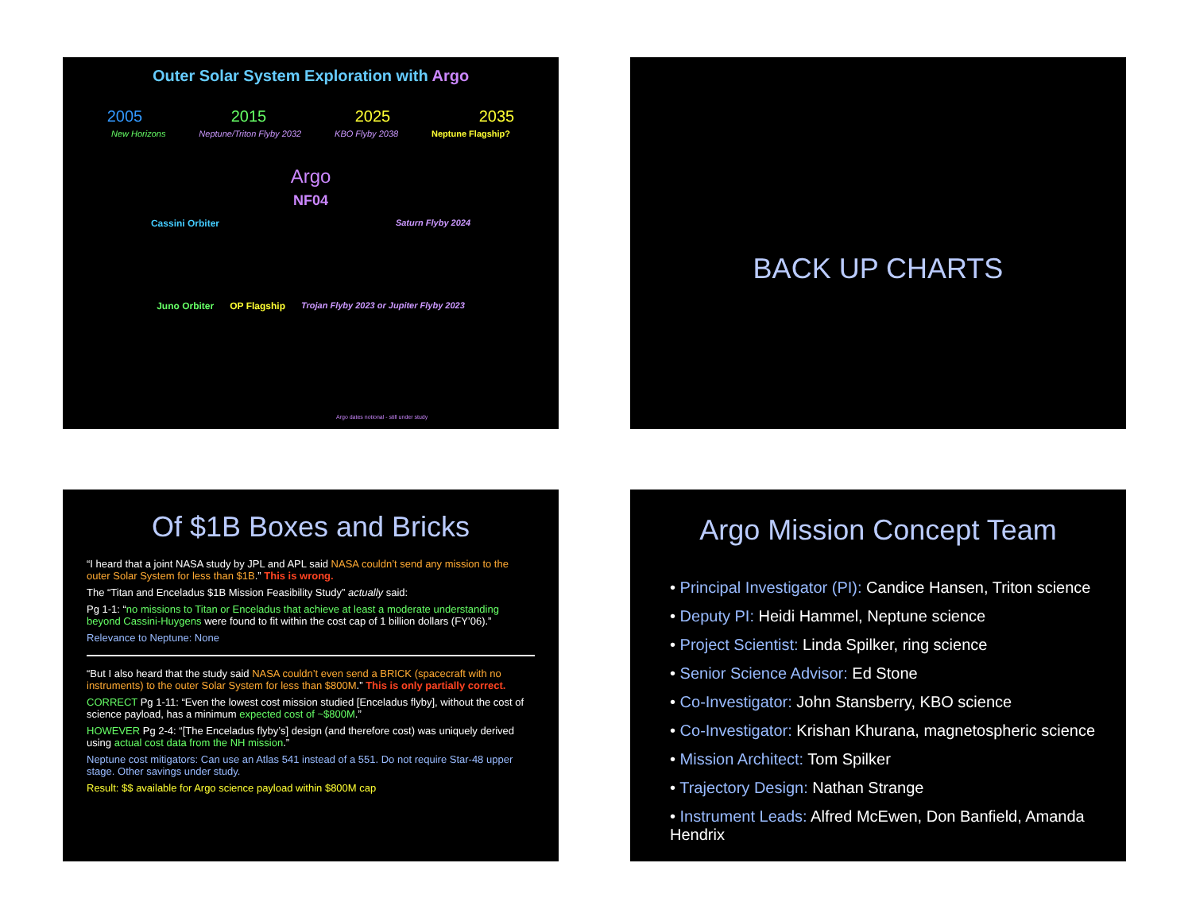Outer Solar System Exploration with Argo
2005 2015 2025 2035
New Horizons Neptune/Triton Flyby 2032 KBO Flyby 2038 Neptune Flagship?
Argo
NF04
Cassini Orbiter Saturn Flyby 2024
Juno Orbiter OP Flagship Trojan Flyby 2023 or Jupiter Flyby 2023
Argo dates notional - still under study
BACK UP CHARTS
Of $1B Boxes and Bricks
“I heard that a joint NASA study by JPL and APL said NASA couldn’t send any mission to the outer Solar System for less than $1B.” This is wrong.
The “Titan and Enceladus $1B Mission Feasibility Study” actually said:
Pg 1-1: “no missions to Titan or Enceladus that achieve at least a moderate understanding beyond Cassini-Huygens were found to fit within the cost cap of 1 billion dollars (FY’06).”
Relevance to Neptune: None
“But I also heard that the study said NASA couldn’t even send a BRICK (spacecraft with no instruments) to the outer Solar System for less than $800M.” This is only partially correct.
CORRECT Pg 1-11: “Even the lowest cost mission studied [Enceladus flyby], without the cost of science payload, has a minimum expected cost of ~$800M.”
HOWEVER Pg 2-4: “[The Enceladus flyby’s] design (and therefore cost) was uniquely derived using actual cost data from the NH mission.”
Neptune cost mitigators: Can use an Atlas 541 instead of a 551. Do not require Star-48 upper stage. Other savings under study.
Result: $$ available for Argo science payload within $800M cap
Argo Mission Concept Team
• Principal Investigator (PI): Candice Hansen, Triton science
• Deputy PI: Heidi Hammel, Neptune science
• Project Scientist: Linda Spilker, ring science
• Senior Science Advisor: Ed Stone
• Co-Investigator: John Stansberry, KBO science
• Co-Investigator: Krishan Khurana, magnetospheric science
• Mission Architect: Tom Spilker
• Trajectory Design: Nathan Strange
• Instrument Leads: Alfred McEwen, Don Banfield, Amanda Hendrix